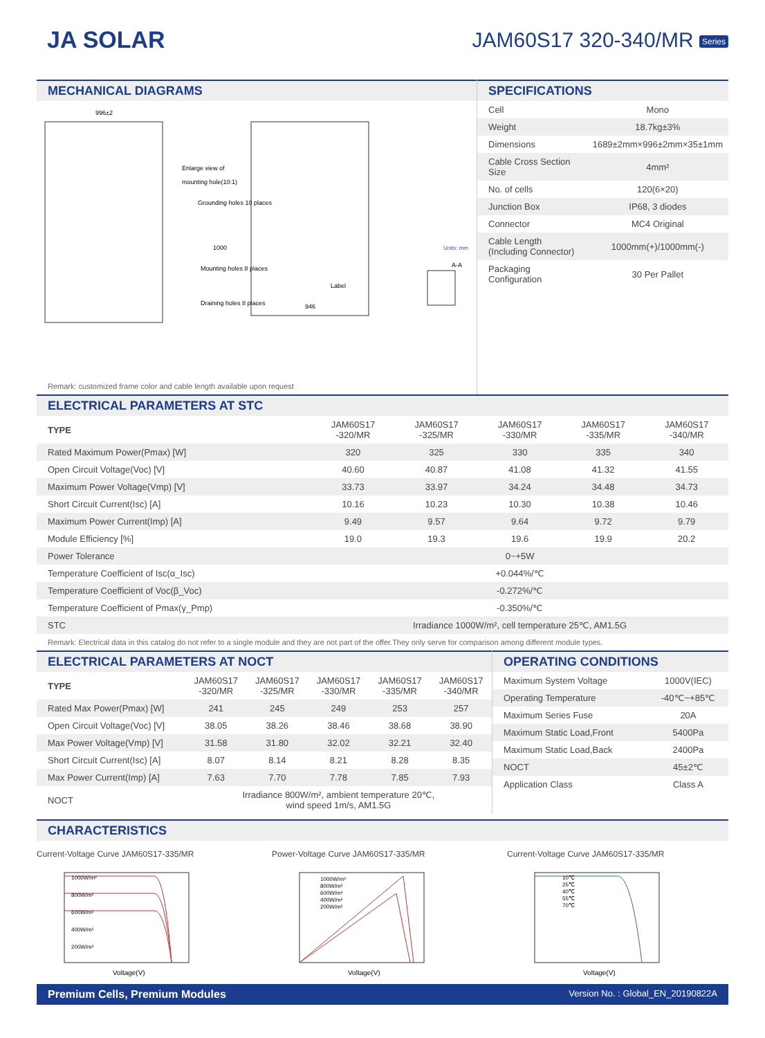JA SOLAR JAM60S17 320-340/MR Series
MECHANICAL DIAGRAMS
996±2
Enlarge view of
mounting hole(10:1)
Grounding holes 10 places
1000
Mounting holes 8 places
Draining holes 8 places
Label
946
Units: mm
A-A
Remark: customized frame color and cable length available upon request
SPECIFICATIONS
| Cell | Mono |
| Weight | 18.7kg±3% |
| Dimensions | 1689±2mm×996±2mm×35±1mm |
| Cable Cross Section Size | 4mm² |
| No. of cells | 120(6×20) |
| Junction Box | IP68, 3 diodes |
| Connector | MC4 Original |
| Cable Length (Including Connector) | 1000mm(+)/1000mm(-) |
| Packaging Configuration | 30 Per Pallet |
ELECTRICAL PARAMETERS AT STC
| TYPE | JAM60S17 -320/MR | JAM60S17 -325/MR | JAM60S17 -330/MR | JAM60S17 -335/MR | JAM60S17 -340/MR |
| --- | --- | --- | --- | --- | --- |
| Rated Maximum Power(Pmax) [W] | 320 | 325 | 330 | 335 | 340 |
| Open Circuit Voltage(Voc) [V] | 40.60 | 40.87 | 41.08 | 41.32 | 41.55 |
| Maximum Power Voltage(Vmp) [V] | 33.73 | 33.97 | 34.24 | 34.48 | 34.73 |
| Short Circuit Current(Isc) [A] | 10.16 | 10.23 | 10.30 | 10.38 | 10.46 |
| Maximum Power Current(Imp) [A] | 9.49 | 9.57 | 9.64 | 9.72 | 9.79 |
| Module Efficiency [%] | 19.0 | 19.3 | 19.6 | 19.9 | 20.2 |
| Power Tolerance | 0~+5W | | | | |
| Temperature Coefficient of Isc(α_Isc) | +0.044%/℃ | | | | |
| Temperature Coefficient of Voc(β_Voc) | -0.272%/℃ | | | | |
| Temperature Coefficient of Pmax(γ_Pmp) | -0.350%/℃ | | | | |
| STC | Irradiance 1000W/m², cell temperature 25℃, AM1.5G | | | | |
Remark: Electrical data in this catalog do not refer to a single module and they are not part of the offer.They only serve for comparison among different module types.
ELECTRICAL PARAMETERS AT NOCT
| TYPE | JAM60S17 -320/MR | JAM60S17 -325/MR | JAM60S17 -330/MR | JAM60S17 -335/MR | JAM60S17 -340/MR |
| --- | --- | --- | --- | --- | --- |
| Rated Max Power(Pmax) [W] | 241 | 245 | 249 | 253 | 257 |
| Open Circuit Voltage(Voc) [V] | 38.05 | 38.26 | 38.46 | 38.68 | 38.90 |
| Max Power Voltage(Vmp) [V] | 31.58 | 31.80 | 32.02 | 32.21 | 32.40 |
| Short Circuit Current(Isc) [A] | 8.07 | 8.14 | 8.21 | 8.28 | 8.35 |
| Max Power Current(Imp) [A] | 7.63 | 7.70 | 7.78 | 7.85 | 7.93 |
| NOCT | Irradiance 800W/m², ambient temperature 20℃, wind speed 1m/s, AM1.5G | | | | |
OPERATING CONDITIONS
| Maximum System Voltage | 1000V(IEC) |
| Operating Temperature | -40℃~+85℃ |
| Maximum Series Fuse | 20A |
| Maximum Static Load,Front | 5400Pa |
| Maximum Static Load,Back | 2400Pa |
| NOCT | 45±2℃ |
| Application Class | Class A |
CHARACTERISTICS
Current-Voltage Curve JAM60S17-335/MR
1000W/m²
800W/m²
600W/m²
400W/m²
200W/m²
Voltage(V)
Power-Voltage Curve JAM60S17-335/MR
1000W/m²
800W/m²
600W/m²
400W/m²
200W/m²
Voltage(V)
Current-Voltage Curve JAM60S17-335/MR
10℃
25℃
40℃
55℃
70℃
Voltage(V)
Premium Cells, Premium Modules Version No. : Global_EN_20190822A